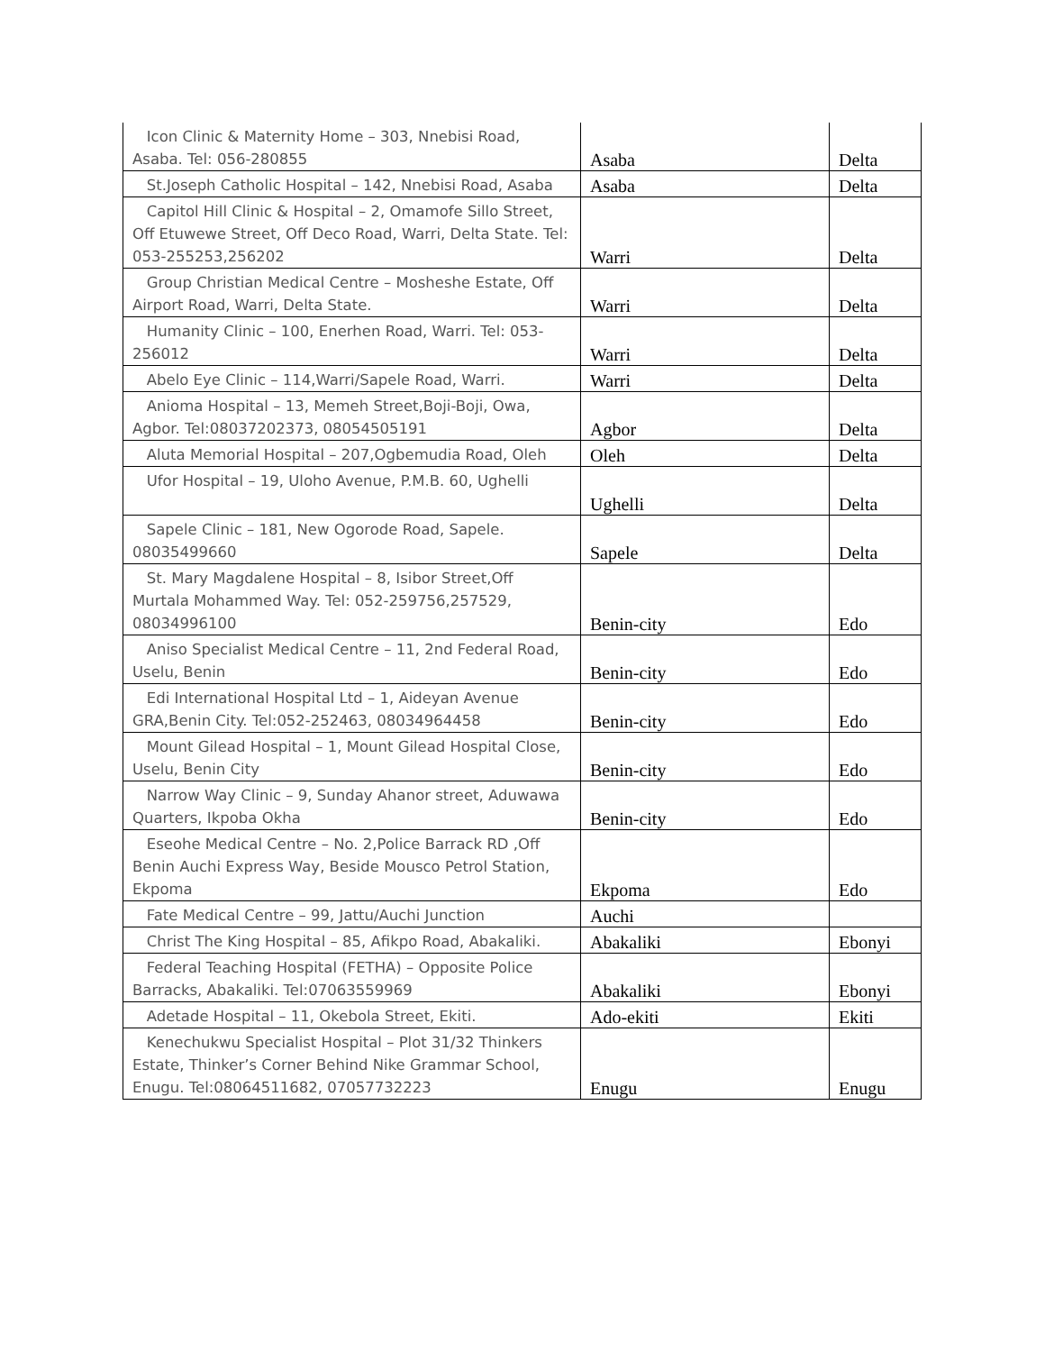| Icon Clinic & Maternity Home – 303, Nnebisi Road, Asaba. Tel: 056-280855 | Asaba | Delta |
| St.Joseph Catholic Hospital – 142, Nnebisi Road, Asaba | Asaba | Delta |
| Capitol Hill Clinic & Hospital – 2, Omamofe Sillo Street, Off Etuwewe Street, Off Deco Road, Warri, Delta State. Tel: 053-255253,256202 | Warri | Delta |
| Group Christian Medical Centre – Mosheshe Estate, Off Airport Road, Warri, Delta State. | Warri | Delta |
| Humanity Clinic – 100, Enerhen Road, Warri. Tel: 053-256012 | Warri | Delta |
| Abelo Eye Clinic – 114,Warri/Sapele Road, Warri. | Warri | Delta |
| Anioma Hospital – 13, Memeh Street,Boji-Boji, Owa, Agbor. Tel:08037202373, 08054505191 | Agbor | Delta |
| Aluta Memorial Hospital – 207,Ogbemudia Road, Oleh | Oleh | Delta |
| Ufor Hospital – 19, Uloho Avenue, P.M.B. 60, Ughelli | Ughelli | Delta |
| Sapele Clinic – 181, New Ogorode Road, Sapele. 08035499660 | Sapele | Delta |
| St. Mary Magdalene Hospital – 8, Isibor Street,Off Murtala Mohammed Way. Tel: 052-259756,257529, 08034996100 | Benin-city | Edo |
| Aniso Specialist Medical Centre – 11, 2nd Federal Road, Uselu, Benin | Benin-city | Edo |
| Edi International Hospital Ltd – 1, Aideyan Avenue GRA,Benin City. Tel:052-252463, 08034964458 | Benin-city | Edo |
| Mount Gilead Hospital – 1, Mount Gilead Hospital Close, Uselu, Benin City | Benin-city | Edo |
| Narrow Way Clinic – 9, Sunday Ahanor street, Aduwawa Quarters, Ikpoba Okha | Benin-city | Edo |
| Eseohe Medical Centre – No. 2,Police Barrack RD ,Off Benin Auchi Express Way, Beside Mousco Petrol Station, Ekpoma | Ekpoma | Edo |
| Fate Medical Centre – 99, Jattu/Auchi Junction | Auchi | |
| Christ The King Hospital – 85, Afikpo Road, Abakaliki. | Abakaliki | Ebonyi |
| Federal Teaching Hospital (FETHA) – Opposite Police Barracks, Abakaliki. Tel:07063559969 | Abakaliki | Ebonyi |
| Adetade Hospital – 11, Okebola Street, Ekiti. | Ado-ekiti | Ekiti |
| Kenechukwu Specialist Hospital – Plot 31/32 Thinkers Estate, Thinker’s Corner Behind Nike Grammar School, Enugu. Tel:08064511682, 07057732223 | Enugu | Enugu |